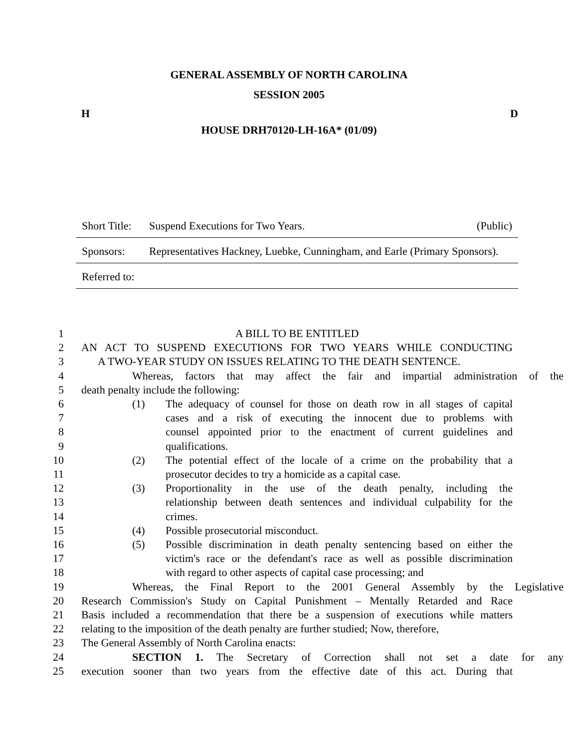GENERAL ASSEMBLY OF NORTH CAROLINA
SESSION 2005
H D
HOUSE DRH70120-LH-16A* (01/09)
Short Title: Suspend Executions for Two Years. (Public)
Sponsors: Representatives Hackney, Luebke, Cunningham, and Earle (Primary Sponsors).
Referred to:
1 A BILL TO BE ENTITLED
2 AN ACT TO SUSPEND EXECUTIONS FOR TWO YEARS WHILE CONDUCTING
3 A TWO-YEAR STUDY ON ISSUES RELATING TO THE DEATH SENTENCE.
4 Whereas, factors that may affect the fair and impartial administration of the
5 death penalty include the following:
6 (1) The adequacy of counsel for those on death row in all stages of capital
7 cases and a risk of executing the innocent due to problems with
8 counsel appointed prior to the enactment of current guidelines and
9 qualifications.
10 (2) The potential effect of the locale of a crime on the probability that a
11 prosecutor decides to try a homicide as a capital case.
12 (3) Proportionality in the use of the death penalty, including the
13 relationship between death sentences and individual culpability for the
14 crimes.
15 (4) Possible prosecutorial misconduct.
16 (5) Possible discrimination in death penalty sentencing based on either the
17 victim's race or the defendant's race as well as possible discrimination
18 with regard to other aspects of capital case processing; and
19 Whereas, the Final Report to the 2001 General Assembly by the Legislative
20 Research Commission's Study on Capital Punishment – Mentally Retarded and Race
21 Basis included a recommendation that there be a suspension of executions while matters
22 relating to the imposition of the death penalty are further studied; Now, therefore,
23 The General Assembly of North Carolina enacts:
24 SECTION 1. The Secretary of Correction shall not set a date for any
25 execution sooner than two years from the effective date of this act. During that